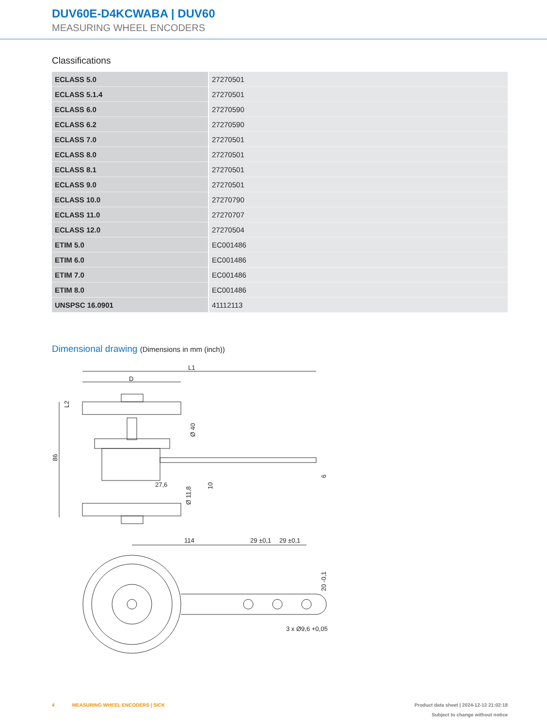DUV60E-D4KCWABA | DUV60
MEASURING WHEEL ENCODERS
Classifications
| ECLASS 5.0 | 27270501 |
| ECLASS 5.1.4 | 27270501 |
| ECLASS 6.0 | 27270590 |
| ECLASS 6.2 | 27270590 |
| ECLASS 7.0 | 27270501 |
| ECLASS 8.0 | 27270501 |
| ECLASS 8.1 | 27270501 |
| ECLASS 9.0 | 27270501 |
| ECLASS 10.0 | 27270790 |
| ECLASS 11.0 | 27270707 |
| ECLASS 12.0 | 27270504 |
| ETIM 5.0 | EC001486 |
| ETIM 6.0 | EC001486 |
| ETIM 7.0 | EC001486 |
| ETIM 8.0 | EC001486 |
| UNSPSC 16.0901 | 41112113 |
Dimensional drawing (Dimensions in mm (inch))
L1
D
86
L2
Ø 40
27,6
Ø 11,8
10
6
114
29 ±0,1
29 ±0,1
20 -0,1
3 x Ø9,6 +0,05
4 MEASURING WHEEL ENCODERS | SICK
Product data sheet | 2024-12-12 21:02:18
Subject to change without notice